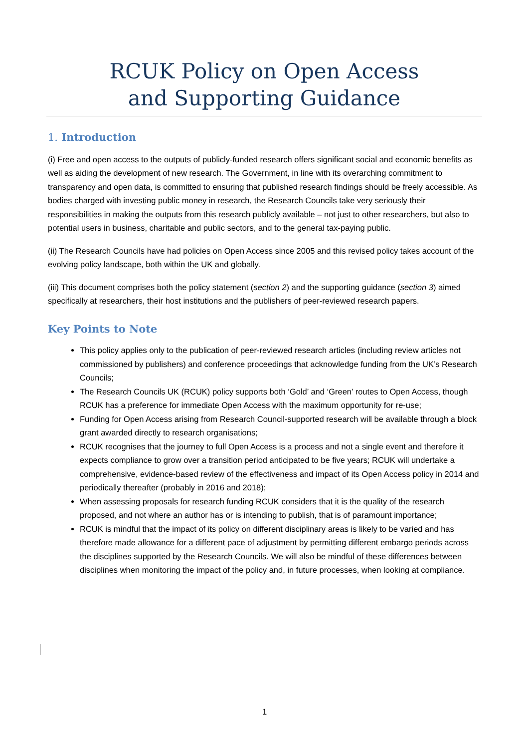RCUK Policy on Open Access
and Supporting Guidance
1. Introduction
(i) Free and open access to the outputs of publicly-funded research offers significant social and economic benefits as well as aiding the development of new research. The Government, in line with its overarching commitment to transparency and open data, is committed to ensuring that published research findings should be freely accessible. As bodies charged with investing public money in research, the Research Councils take very seriously their responsibilities in making the outputs from this research publicly available – not just to other researchers, but also to potential users in business, charitable and public sectors, and to the general tax-paying public.
(ii) The Research Councils have had policies on Open Access since 2005 and this revised policy takes account of the evolving policy landscape, both within the UK and globally.
(iii) This document comprises both the policy statement (section 2) and the supporting guidance (section 3) aimed specifically at researchers, their host institutions and the publishers of peer-reviewed research papers.
Key Points to Note
This policy applies only to the publication of peer-reviewed research articles (including review articles not commissioned by publishers) and conference proceedings that acknowledge funding from the UK’s Research Councils;
The Research Councils UK (RCUK) policy supports both ‘Gold’ and ‘Green’ routes to Open Access, though RCUK has a preference for immediate Open Access with the maximum opportunity for re-use;
Funding for Open Access arising from Research Council-supported research will be available through a block grant awarded directly to research organisations;
RCUK recognises that the journey to full Open Access is a process and not a single event and therefore it expects compliance to grow over a transition period anticipated to be five years; RCUK will undertake a comprehensive, evidence-based review of the effectiveness and impact of its Open Access policy in 2014 and periodically thereafter (probably in 2016 and 2018);
When assessing proposals for research funding RCUK considers that it is the quality of the research proposed, and not where an author has or is intending to publish, that is of paramount importance;
RCUK is mindful that the impact of its policy on different disciplinary areas is likely to be varied and has therefore made allowance for a different pace of adjustment by permitting different embargo periods across the disciplines supported by the Research Councils. We will also be mindful of these differences between disciplines when monitoring the impact of the policy and, in future processes, when looking at compliance.
1